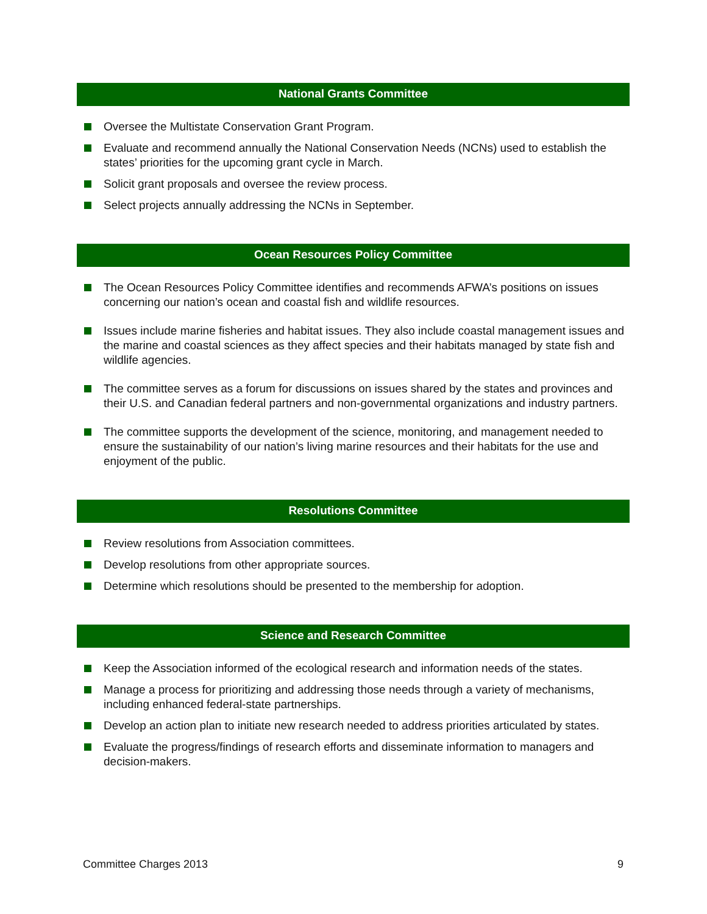National Grants Committee
Oversee the Multistate Conservation Grant Program.
Evaluate and recommend annually the National Conservation Needs (NCNs) used to establish the states’ priorities for the upcoming grant cycle in March.
Solicit grant proposals and oversee the review process.
Select projects annually addressing the NCNs in September.
Ocean Resources Policy Committee
The Ocean Resources Policy Committee identifies and recommends AFWA’s positions on issues concerning our nation’s ocean and coastal fish and wildlife resources.
Issues include marine fisheries and habitat issues. They also include coastal management issues and the marine and coastal sciences as they affect species and their habitats managed by state fish and wildlife agencies.
The committee serves as a forum for discussions on issues shared by the states and provinces and their U.S. and Canadian federal partners and non-governmental organizations and industry partners.
The committee supports the development of the science, monitoring, and management needed to ensure the sustainability of our nation’s living marine resources and their habitats for the use and enjoyment of the public.
Resolutions Committee
Review resolutions from Association committees.
Develop resolutions from other appropriate sources.
Determine which resolutions should be presented to the membership for adoption.
Science and Research Committee
Keep the Association informed of the ecological research and information needs of the states.
Manage a process for prioritizing and addressing those needs through a variety of mechanisms, including enhanced federal-state partnerships.
Develop an action plan to initiate new research needed to address priorities articulated by states.
Evaluate the progress/findings of research efforts and disseminate information to managers and decision-makers.
Committee Charges 2013 9